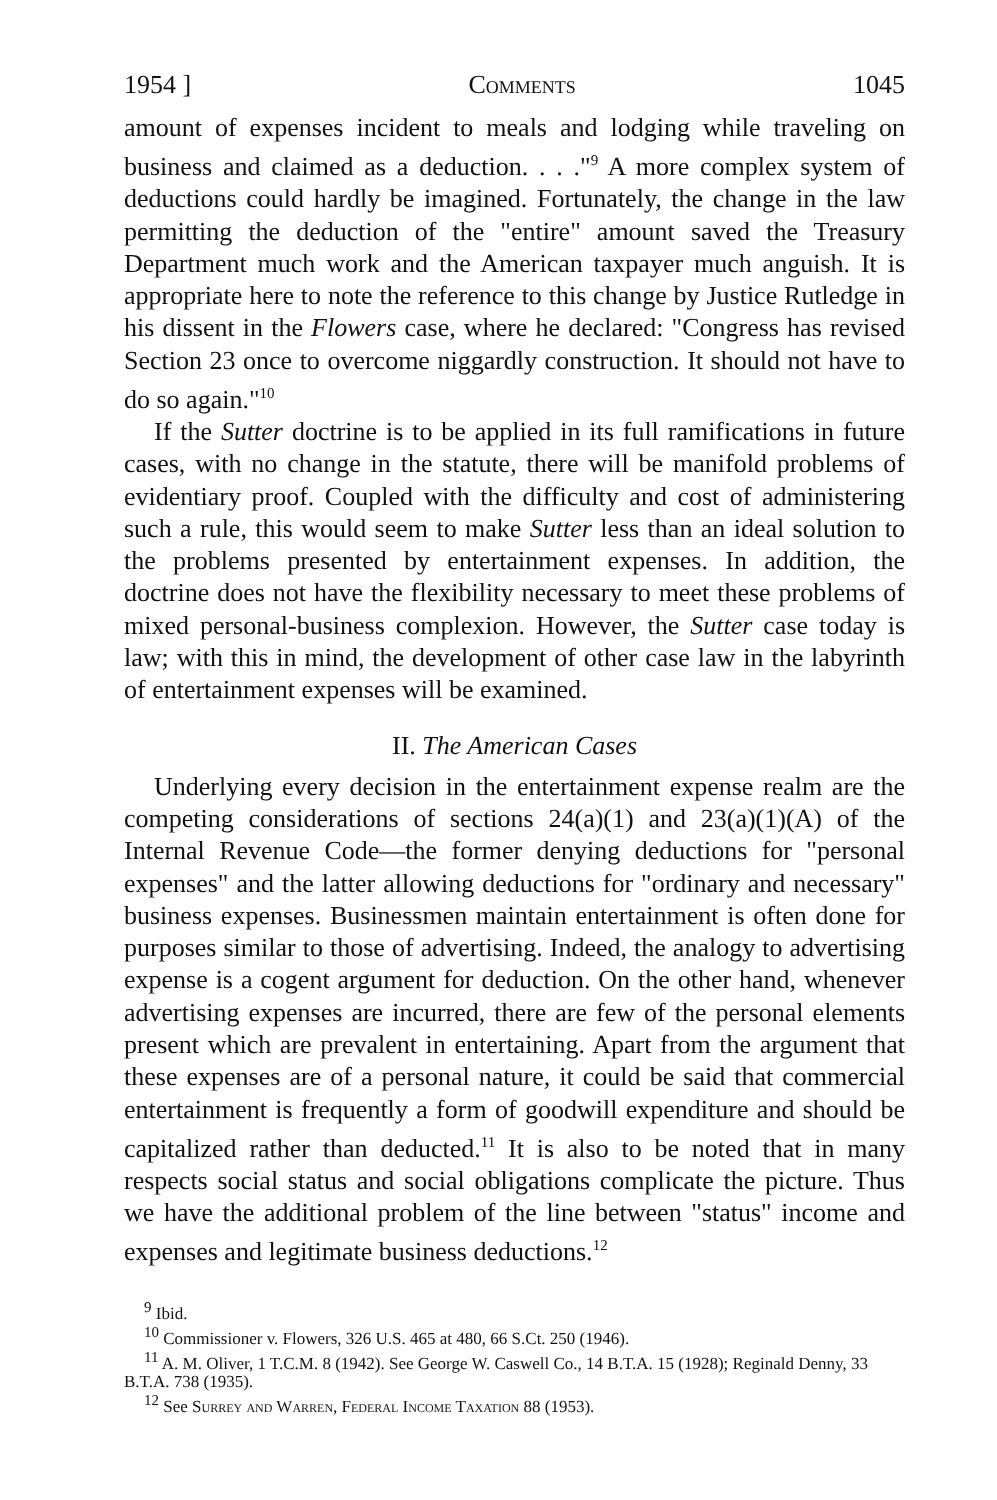1954 ] Comments 1045
amount of expenses incident to meals and lodging while traveling on business and claimed as a deduction. . . ."<sup>9</sup> A more complex system of deductions could hardly be imagined. Fortunately, the change in the law permitting the deduction of the "entire" amount saved the Treasury Department much work and the American taxpayer much anguish. It is appropriate here to note the reference to this change by Justice Rutledge in his dissent in the Flowers case, where he declared: "Congress has revised Section 23 once to overcome niggardly construction. It should not have to do so again."<sup>10</sup>
If the Sutter doctrine is to be applied in its full ramifications in future cases, with no change in the statute, there will be manifold problems of evidentiary proof. Coupled with the difficulty and cost of administering such a rule, this would seem to make Sutter less than an ideal solution to the problems presented by entertainment expenses. In addition, the doctrine does not have the flexibility necessary to meet these problems of mixed personal-business complexion. However, the Sutter case today is law; with this in mind, the development of other case law in the labyrinth of entertainment expenses will be examined.
II. The American Cases
Underlying every decision in the entertainment expense realm are the competing considerations of sections 24(a)(1) and 23(a)(1)(A) of the Internal Revenue Code—the former denying deductions for "personal expenses" and the latter allowing deductions for "ordinary and necessary" business expenses. Businessmen maintain entertainment is often done for purposes similar to those of advertising. Indeed, the analogy to advertising expense is a cogent argument for deduction. On the other hand, whenever advertising expenses are incurred, there are few of the personal elements present which are prevalent in entertaining. Apart from the argument that these expenses are of a personal nature, it could be said that commercial entertainment is frequently a form of goodwill expenditure and should be capitalized rather than deducted.<sup>11</sup> It is also to be noted that in many respects social status and social obligations complicate the picture. Thus we have the additional problem of the line between "status" income and expenses and legitimate business deductions.<sup>12</sup>
<sup>9</sup> Ibid.
<sup>10</sup> Commissioner v. Flowers, 326 U.S. 465 at 480, 66 S.Ct. 250 (1946).
<sup>11</sup> A. M. Oliver, 1 T.C.M. 8 (1942). See George W. Caswell Co., 14 B.T.A. 15 (1928); Reginald Denny, 33 B.T.A. 738 (1935).
<sup>12</sup> See Surrey and Warren, Federal Income Taxation 88 (1953).